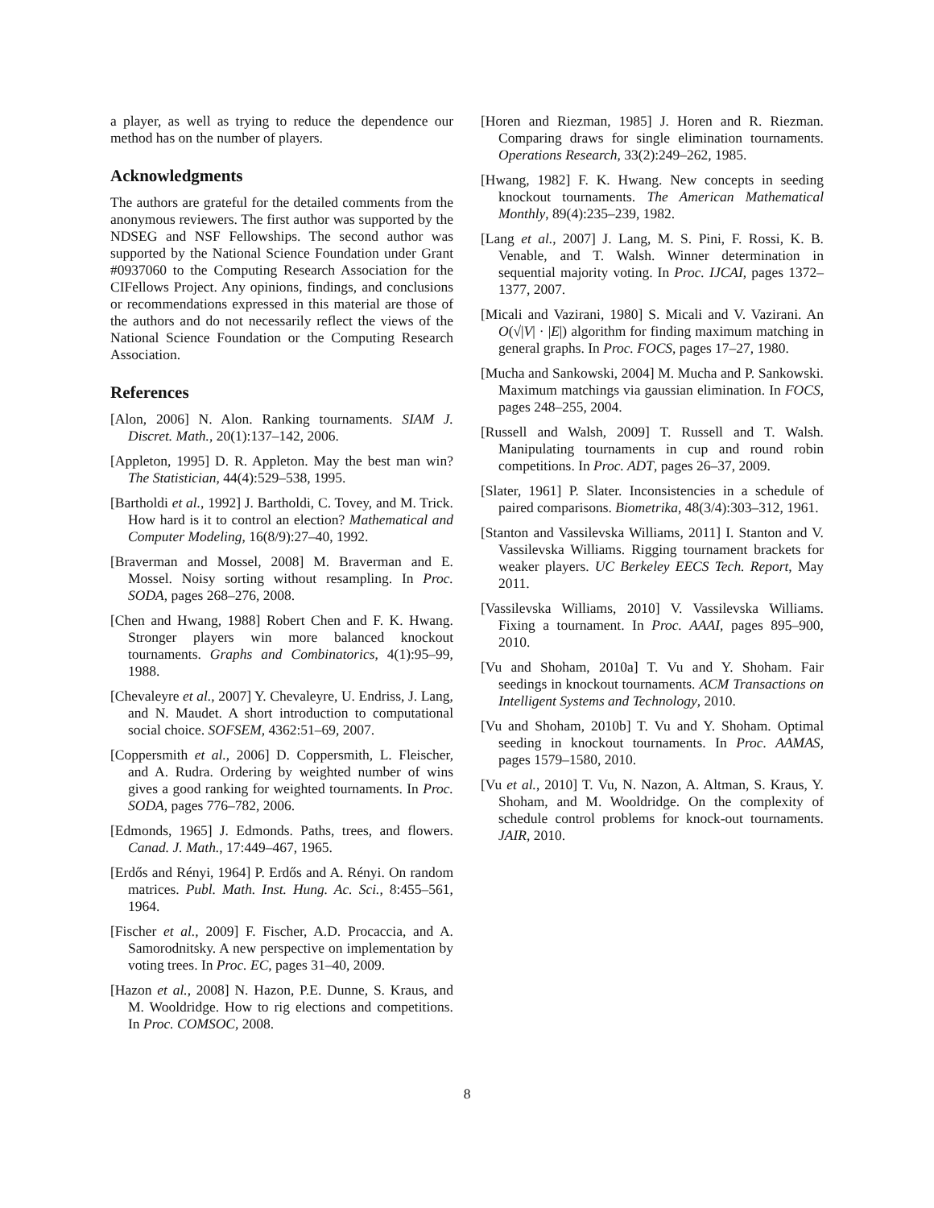a player, as well as trying to reduce the dependence our method has on the number of players.
Acknowledgments
The authors are grateful for the detailed comments from the anonymous reviewers. The first author was supported by the NDSEG and NSF Fellowships. The second author was supported by the National Science Foundation under Grant #0937060 to the Computing Research Association for the CIFellows Project. Any opinions, findings, and conclusions or recommendations expressed in this material are those of the authors and do not necessarily reflect the views of the National Science Foundation or the Computing Research Association.
References
[Alon, 2006] N. Alon. Ranking tournaments. SIAM J. Discret. Math., 20(1):137–142, 2006.
[Appleton, 1995] D. R. Appleton. May the best man win? The Statistician, 44(4):529–538, 1995.
[Bartholdi et al., 1992] J. Bartholdi, C. Tovey, and M. Trick. How hard is it to control an election? Mathematical and Computer Modeling, 16(8/9):27–40, 1992.
[Braverman and Mossel, 2008] M. Braverman and E. Mossel. Noisy sorting without resampling. In Proc. SODA, pages 268–276, 2008.
[Chen and Hwang, 1988] Robert Chen and F. K. Hwang. Stronger players win more balanced knockout tournaments. Graphs and Combinatorics, 4(1):95–99, 1988.
[Chevaleyre et al., 2007] Y. Chevaleyre, U. Endriss, J. Lang, and N. Maudet. A short introduction to computational social choice. SOFSEM, 4362:51–69, 2007.
[Coppersmith et al., 2006] D. Coppersmith, L. Fleischer, and A. Rudra. Ordering by weighted number of wins gives a good ranking for weighted tournaments. In Proc. SODA, pages 776–782, 2006.
[Edmonds, 1965] J. Edmonds. Paths, trees, and flowers. Canad. J. Math., 17:449–467, 1965.
[Erdős and Rényi, 1964] P. Erdős and A. Rényi. On random matrices. Publ. Math. Inst. Hung. Ac. Sci., 8:455–561, 1964.
[Fischer et al., 2009] F. Fischer, A.D. Procaccia, and A. Samorodnitsky. A new perspective on implementation by voting trees. In Proc. EC, pages 31–40, 2009.
[Hazon et al., 2008] N. Hazon, P.E. Dunne, S. Kraus, and M. Wooldridge. How to rig elections and competitions. In Proc. COMSOC, 2008.
[Horen and Riezman, 1985] J. Horen and R. Riezman. Comparing draws for single elimination tournaments. Operations Research, 33(2):249–262, 1985.
[Hwang, 1982] F. K. Hwang. New concepts in seeding knockout tournaments. The American Mathematical Monthly, 89(4):235–239, 1982.
[Lang et al., 2007] J. Lang, M. S. Pini, F. Rossi, K. B. Venable, and T. Walsh. Winner determination in sequential majority voting. In Proc. IJCAI, pages 1372–1377, 2007.
[Micali and Vazirani, 1980] S. Micali and V. Vazirani. An O(√|V| · |E|) algorithm for finding maximum matching in general graphs. In Proc. FOCS, pages 17–27, 1980.
[Mucha and Sankowski, 2004] M. Mucha and P. Sankowski. Maximum matchings via gaussian elimination. In FOCS, pages 248–255, 2004.
[Russell and Walsh, 2009] T. Russell and T. Walsh. Manipulating tournaments in cup and round robin competitions. In Proc. ADT, pages 26–37, 2009.
[Slater, 1961] P. Slater. Inconsistencies in a schedule of paired comparisons. Biometrika, 48(3/4):303–312, 1961.
[Stanton and Vassilevska Williams, 2011] I. Stanton and V. Vassilevska Williams. Rigging tournament brackets for weaker players. UC Berkeley EECS Tech. Report, May 2011.
[Vassilevska Williams, 2010] V. Vassilevska Williams. Fixing a tournament. In Proc. AAAI, pages 895–900, 2010.
[Vu and Shoham, 2010a] T. Vu and Y. Shoham. Fair seedings in knockout tournaments. ACM Transactions on Intelligent Systems and Technology, 2010.
[Vu and Shoham, 2010b] T. Vu and Y. Shoham. Optimal seeding in knockout tournaments. In Proc. AAMAS, pages 1579–1580, 2010.
[Vu et al., 2010] T. Vu, N. Nazon, A. Altman, S. Kraus, Y. Shoham, and M. Wooldridge. On the complexity of schedule control problems for knock-out tournaments. JAIR, 2010.
8